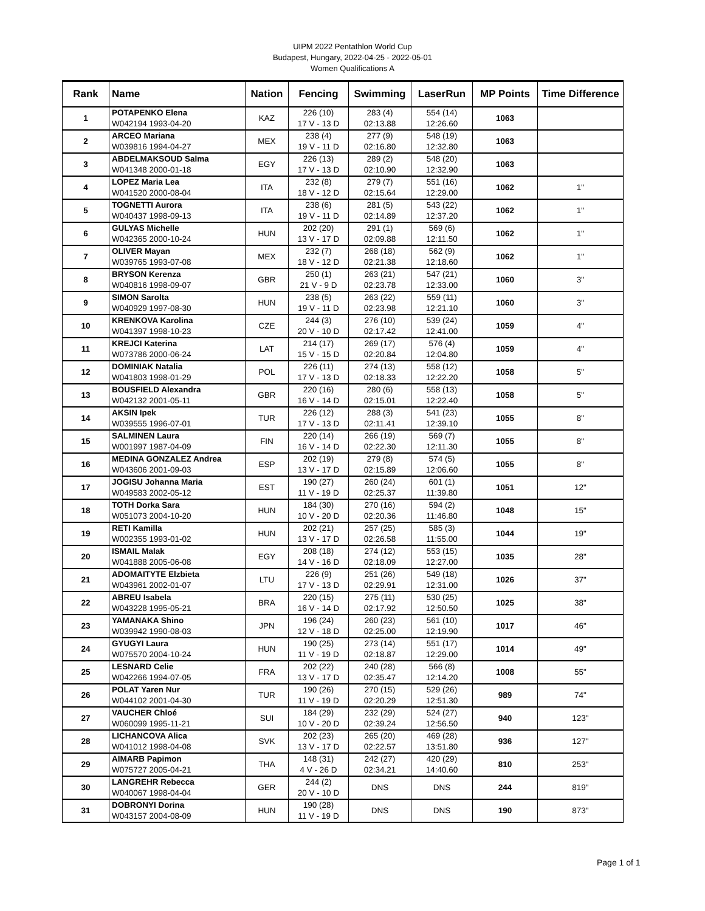UIPM 2022 Pentathlon World Cup
Budapest, Hungary, 2022-04-25 - 2022-05-01
Women Qualifications A
| Rank | Name | Nation | Fencing | Swimming | LaserRun | MP Points | Time Difference |
| --- | --- | --- | --- | --- | --- | --- | --- |
| 1 | POTAPENKO Elena W042194 1993-04-20 | KAZ | 226 (10) 17 V - 13 D | 283 (4) 02:13.88 | 554 (14) 12:26.60 | 1063 | |
| 2 | ARCEO Mariana W039816 1994-04-27 | MEX | 238 (4) 19 V - 11 D | 277 (9) 02:16.80 | 548 (19) 12:32.80 | 1063 | |
| 3 | ABDELMAKSOUD Salma W041348 2000-01-18 | EGY | 226 (13) 17 V - 13 D | 289 (2) 02:10.90 | 548 (20) 12:32.90 | 1063 | |
| 4 | LOPEZ Maria Lea W041520 2000-08-04 | ITA | 232 (8) 18 V - 12 D | 279 (7) 02:15.64 | 551 (16) 12:29.00 | 1062 | 1" |
| 5 | TOGNETTI Aurora W040437 1998-09-13 | ITA | 238 (6) 19 V - 11 D | 281 (5) 02:14.89 | 543 (22) 12:37.20 | 1062 | 1" |
| 6 | GULYAS Michelle W042365 2000-10-24 | HUN | 202 (20) 13 V - 17 D | 291 (1) 02:09.88 | 569 (6) 12:11.50 | 1062 | 1" |
| 7 | OLIVER Mayan W039765 1993-07-08 | MEX | 232 (7) 18 V - 12 D | 268 (18) 02:21.38 | 562 (9) 12:18.60 | 1062 | 1" |
| 8 | BRYSON Kerenza W040816 1998-09-07 | GBR | 250 (1) 21 V - 9 D | 263 (21) 02:23.78 | 547 (21) 12:33.00 | 1060 | 3" |
| 9 | SIMON Sarolta W040929 1997-08-30 | HUN | 238 (5) 19 V - 11 D | 263 (22) 02:23.98 | 559 (11) 12:21.10 | 1060 | 3" |
| 10 | KRENKOVA Karolina W041397 1998-10-23 | CZE | 244 (3) 20 V - 10 D | 276 (10) 02:17.42 | 539 (24) 12:41.00 | 1059 | 4" |
| 11 | KREJCI Katerina W073786 2000-06-24 | LAT | 214 (17) 15 V - 15 D | 269 (17) 02:20.84 | 576 (4) 12:04.80 | 1059 | 4" |
| 12 | DOMINIAK Natalia W041803 1998-01-29 | POL | 226 (11) 17 V - 13 D | 274 (13) 02:18.33 | 558 (12) 12:22.20 | 1058 | 5" |
| 13 | BOUSFIELD Alexandra W042132 2001-05-11 | GBR | 220 (16) 16 V - 14 D | 280 (6) 02:15.01 | 558 (13) 12:22.40 | 1058 | 5" |
| 14 | AKSIN Ipek W039555 1996-07-01 | TUR | 226 (12) 17 V - 13 D | 288 (3) 02:11.41 | 541 (23) 12:39.10 | 1055 | 8" |
| 15 | SALMINEN Laura W001997 1987-04-09 | FIN | 220 (14) 16 V - 14 D | 266 (19) 02:22.30 | 569 (7) 12:11.30 | 1055 | 8" |
| 16 | MEDINA GONZALEZ Andrea W043606 2001-09-03 | ESP | 202 (19) 13 V - 17 D | 279 (8) 02:15.89 | 574 (5) 12:06.60 | 1055 | 8" |
| 17 | JOGISU Johanna Maria W049583 2002-05-12 | EST | 190 (27) 11 V - 19 D | 260 (24) 02:25.37 | 601 (1) 11:39.80 | 1051 | 12" |
| 18 | TOTH Dorka Sara W051073 2004-10-20 | HUN | 184 (30) 10 V - 20 D | 270 (16) 02:20.36 | 594 (2) 11:46.80 | 1048 | 15" |
| 19 | RETI Kamilla W002355 1993-01-02 | HUN | 202 (21) 13 V - 17 D | 257 (25) 02:26.58 | 585 (3) 11:55.00 | 1044 | 19" |
| 20 | ISMAIL Malak W041888 2005-06-08 | EGY | 208 (18) 14 V - 16 D | 274 (12) 02:18.09 | 553 (15) 12:27.00 | 1035 | 28" |
| 21 | ADOMAITYTE Elzbieta W043961 2002-01-07 | LTU | 226 (9) 17 V - 13 D | 251 (26) 02:29.91 | 549 (18) 12:31.00 | 1026 | 37" |
| 22 | ABREU Isabela W043228 1995-05-21 | BRA | 220 (15) 16 V - 14 D | 275 (11) 02:17.92 | 530 (25) 12:50.50 | 1025 | 38" |
| 23 | YAMANAKA Shino W039942 1990-08-03 | JPN | 196 (24) 12 V - 18 D | 260 (23) 02:25.00 | 561 (10) 12:19.90 | 1017 | 46" |
| 24 | GYUGYI Laura W075570 2004-10-24 | HUN | 190 (25) 11 V - 19 D | 273 (14) 02:18.87 | 551 (17) 12:29.00 | 1014 | 49" |
| 25 | LESNARD Celie W042266 1994-07-05 | FRA | 202 (22) 13 V - 17 D | 240 (28) 02:35.47 | 566 (8) 12:14.20 | 1008 | 55" |
| 26 | POLAT Yaren Nur W044102 2001-04-30 | TUR | 190 (26) 11 V - 19 D | 270 (15) 02:20.29 | 529 (26) 12:51.30 | 989 | 74" |
| 27 | VAUCHER Chloé W060099 1995-11-21 | SUI | 184 (29) 10 V - 20 D | 232 (29) 02:39.24 | 524 (27) 12:56.50 | 940 | 123" |
| 28 | LICHANCOVA Alica W041012 1998-04-08 | SVK | 202 (23) 13 V - 17 D | 265 (20) 02:22.57 | 469 (28) 13:51.80 | 936 | 127" |
| 29 | AIMARB Papimon W075727 2005-04-21 | THA | 148 (31) 4 V - 26 D | 242 (27) 02:34.21 | 420 (29) 14:40.60 | 810 | 253" |
| 30 | LANGREHR Rebecca W040067 1998-04-04 | GER | 244 (2) 20 V - 10 D | DNS | DNS | 244 | 819" |
| 31 | DOBRONYI Dorina W043157 2004-08-09 | HUN | 190 (28) 11 V - 19 D | DNS | DNS | 190 | 873" |
Page 1 of 1